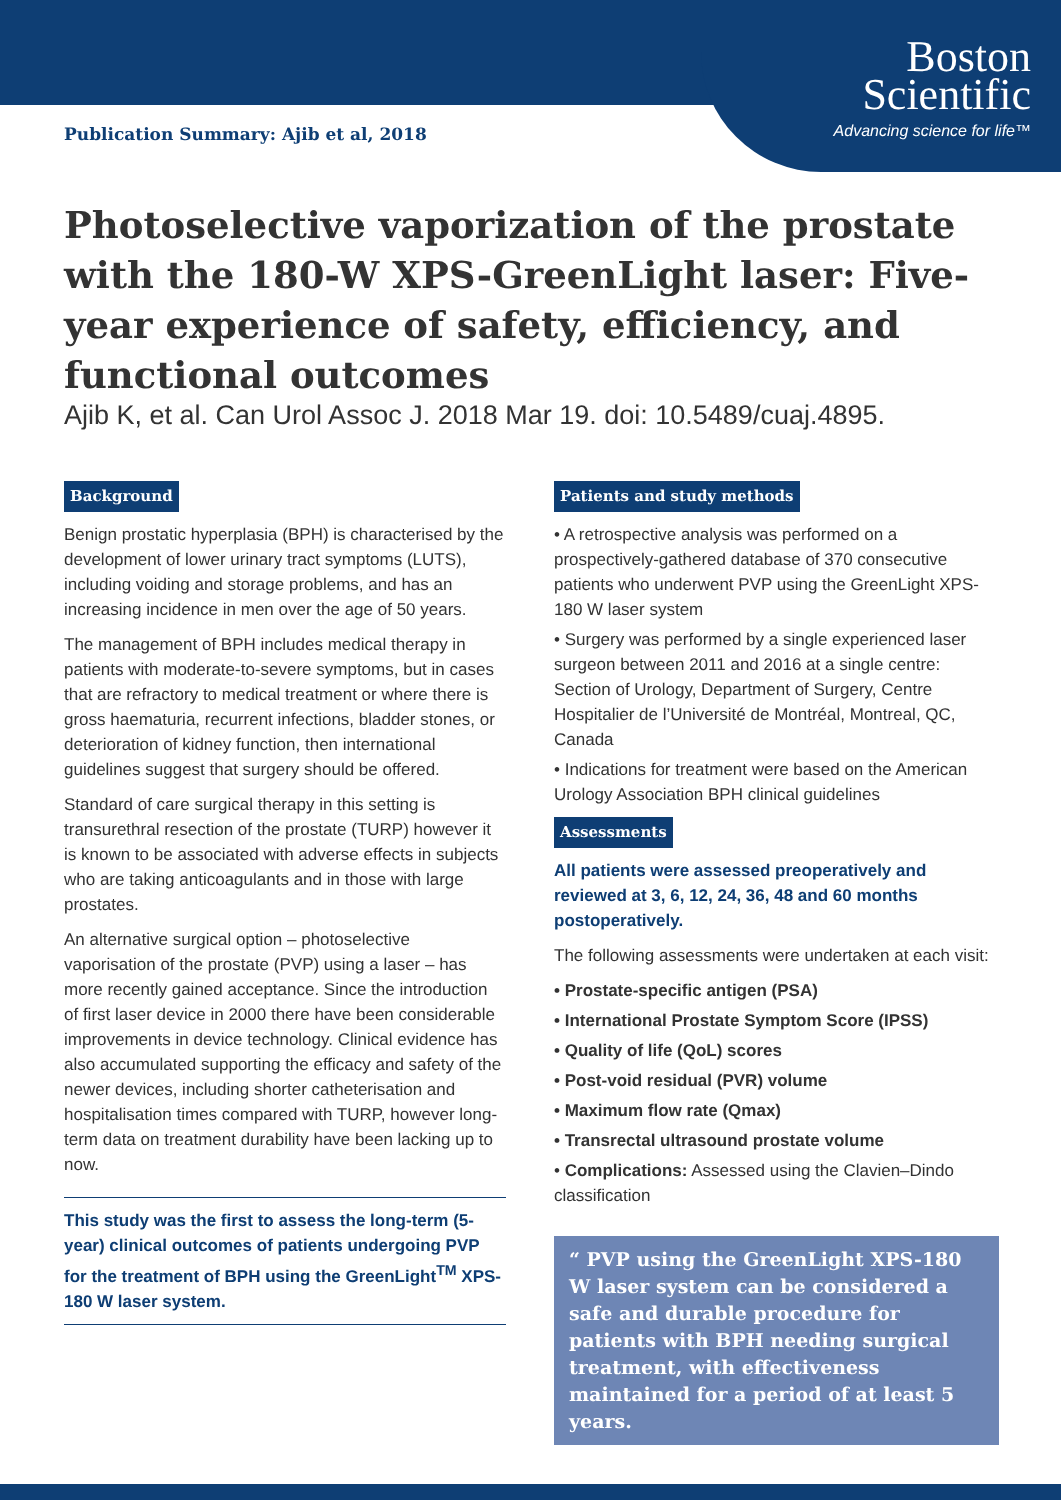Publication Summary: Ajib et al, 2018
Boston
Scientific
Advancing science for life™
Photoselective vaporization of the prostate with the 180-W XPS-GreenLight laser: Five-year experience of safety, efficiency, and functional outcomes
Ajib K, et al. Can Urol Assoc J. 2018 Mar 19. doi: 10.5489/cuaj.4895.
Background
Benign prostatic hyperplasia (BPH) is characterised by the development of lower urinary tract symptoms (LUTS), including voiding and storage problems, and has an increasing incidence in men over the age of 50 years.
The management of BPH includes medical therapy in patients with moderate-to-severe symptoms, but in cases that are refractory to medical treatment or where there is gross haematuria, recurrent infections, bladder stones, or deterioration of kidney function, then international guidelines suggest that surgery should be offered.
Standard of care surgical therapy in this setting is transurethral resection of the prostate (TURP) however it is known to be associated with adverse effects in subjects who are taking anticoagulants and in those with large prostates.
An alternative surgical option – photoselective vaporisation of the prostate (PVP) using a laser – has more recently gained acceptance. Since the introduction of first laser device in 2000 there have been considerable improvements in device technology. Clinical evidence has also accumulated supporting the efficacy and safety of the newer devices, including shorter catheterisation and hospitalisation times compared with TURP, however long-term data on treatment durability have been lacking up to now.
This study was the first to assess the long-term (5-year) clinical outcomes of patients undergoing PVP for the treatment of BPH using the GreenLight<sup>TM</sup> XPS-180 W laser system.
Patients and study methods
• A retrospective analysis was performed on a prospectively-gathered database of 370 consecutive patients who underwent PVP using the GreenLight XPS-180 W laser system
• Surgery was performed by a single experienced laser surgeon between 2011 and 2016 at a single centre: Section of Urology, Department of Surgery, Centre Hospitalier de l’Université de Montréal, Montreal, QC, Canada
• Indications for treatment were based on the American Urology Association BPH clinical guidelines
Assessments
All patients were assessed preoperatively and reviewed at 3, 6, 12, 24, 36, 48 and 60 months postoperatively.
The following assessments were undertaken at each visit:
• Prostate-specific antigen (PSA)
• International Prostate Symptom Score (IPSS)
• Quality of life (QoL) scores
• Post-void residual (PVR) volume
• Maximum flow rate (Qmax)
• Transrectal ultrasound prostate volume
• Complications: Assessed using the Clavien–Dindo classification
“ PVP using the GreenLight XPS-180 W laser system can be considered a safe and durable procedure for patients with BPH needing surgical treatment, with effectiveness maintained for a period of at least 5 years.